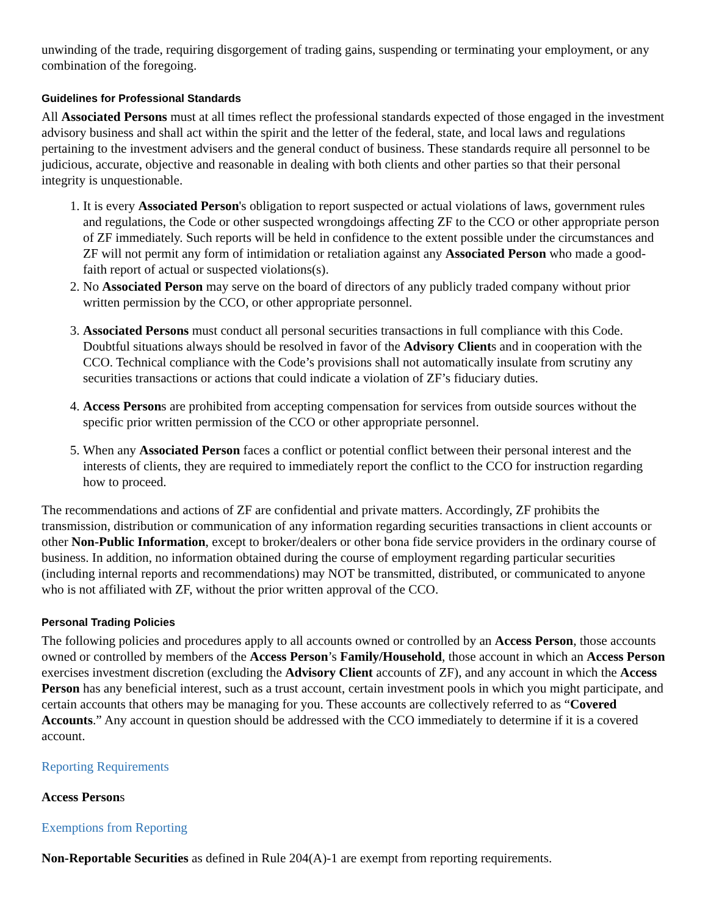unwinding of the trade, requiring disgorgement of trading gains, suspending or terminating your employment, or any combination of the foregoing.
Guidelines for Professional Standards
All Associated Persons must at all times reflect the professional standards expected of those engaged in the investment advisory business and shall act within the spirit and the letter of the federal, state, and local laws and regulations pertaining to the investment advisers and the general conduct of business. These standards require all personnel to be judicious, accurate, objective and reasonable in dealing with both clients and other parties so that their personal integrity is unquestionable.
1. It is every Associated Person's obligation to report suspected or actual violations of laws, government rules and regulations, the Code or other suspected wrongdoings affecting ZF to the CCO or other appropriate person of ZF immediately. Such reports will be held in confidence to the extent possible under the circumstances and ZF will not permit any form of intimidation or retaliation against any Associated Person who made a good-faith report of actual or suspected violations(s).
2. No Associated Person may serve on the board of directors of any publicly traded company without prior written permission by the CCO, or other appropriate personnel.
3. Associated Persons must conduct all personal securities transactions in full compliance with this Code. Doubtful situations always should be resolved in favor of the Advisory Clients and in cooperation with the CCO. Technical compliance with the Code’s provisions shall not automatically insulate from scrutiny any securities transactions or actions that could indicate a violation of ZF’s fiduciary duties.
4. Access Persons are prohibited from accepting compensation for services from outside sources without the specific prior written permission of the CCO or other appropriate personnel.
5. When any Associated Person faces a conflict or potential conflict between their personal interest and the interests of clients, they are required to immediately report the conflict to the CCO for instruction regarding how to proceed.
The recommendations and actions of ZF are confidential and private matters. Accordingly, ZF prohibits the transmission, distribution or communication of any information regarding securities transactions in client accounts or other Non-Public Information, except to broker/dealers or other bona fide service providers in the ordinary course of business. In addition, no information obtained during the course of employment regarding particular securities (including internal reports and recommendations) may NOT be transmitted, distributed, or communicated to anyone who is not affiliated with ZF, without the prior written approval of the CCO.
Personal Trading Policies
The following policies and procedures apply to all accounts owned or controlled by an Access Person, those accounts owned or controlled by members of the Access Person’s Family/Household, those account in which an Access Person exercises investment discretion (excluding the Advisory Client accounts of ZF), and any account in which the Access Person has any beneficial interest, such as a trust account, certain investment pools in which you might participate, and certain accounts that others may be managing for you. These accounts are collectively referred to as “Covered Accounts.” Any account in question should be addressed with the CCO immediately to determine if it is a covered account.
Reporting Requirements
Access Persons
Exemptions from Reporting
Non-Reportable Securities as defined in Rule 204(A)-1 are exempt from reporting requirements.